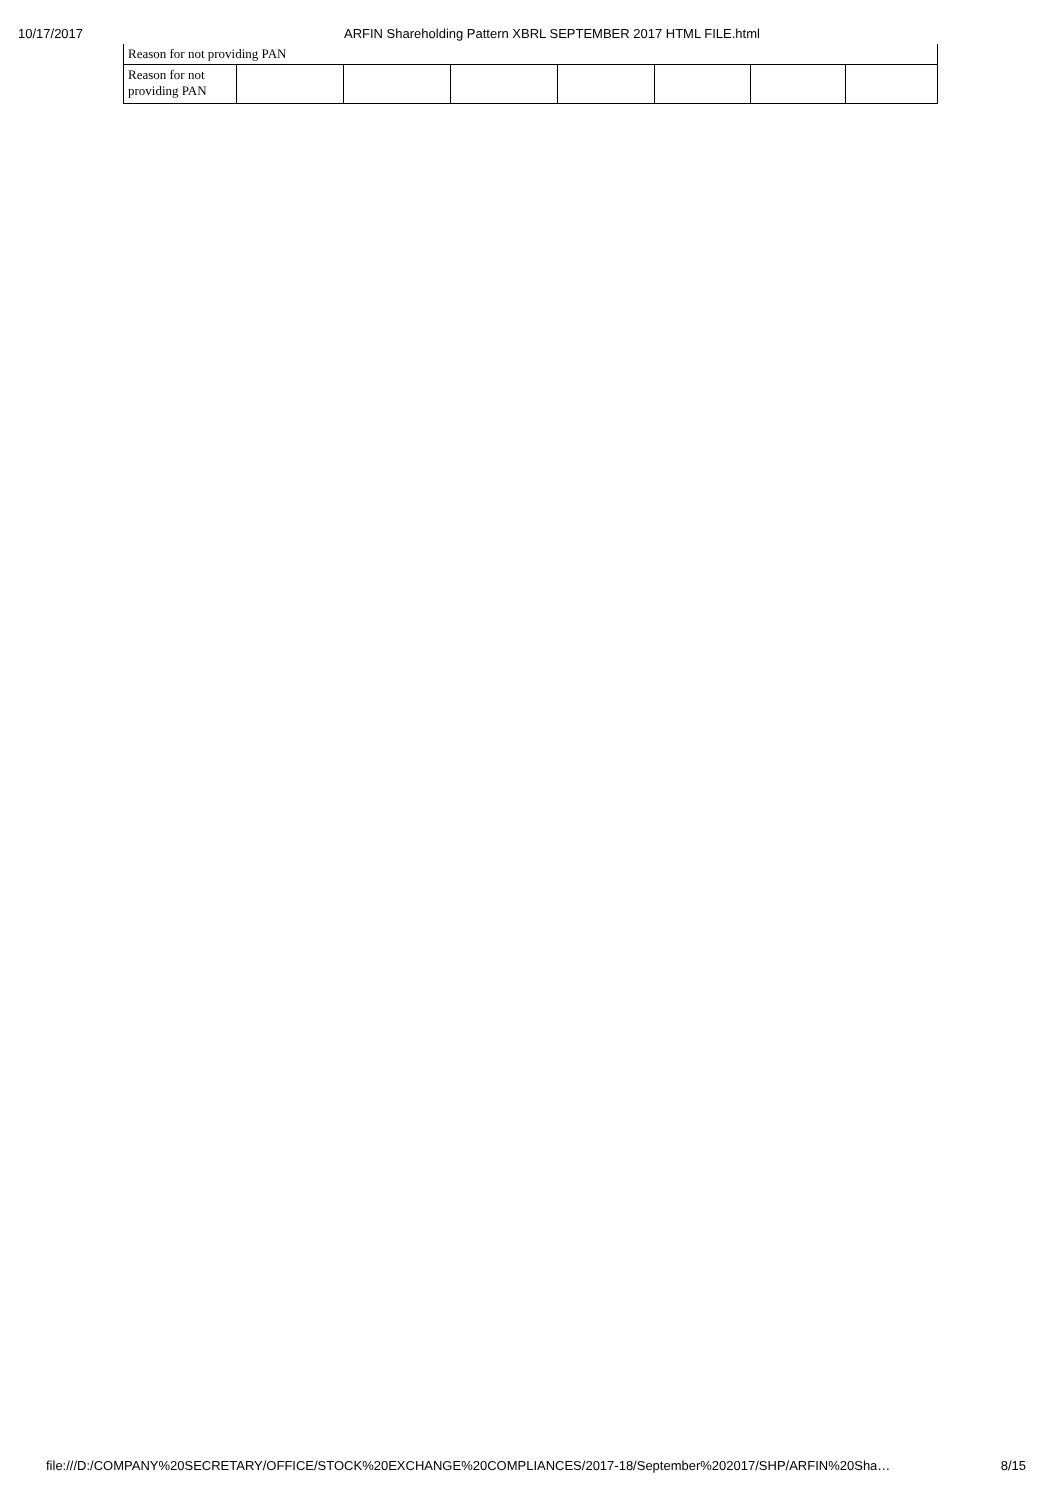10/17/2017 ARFIN Shareholding Pattern XBRL SEPTEMBER 2017 HTML FILE.html
| Reason for not providing PAN | | | | | | | |
| Reason for not providing PAN | | | | | | | |
file:///D:/COMPANY%20SECRETARY/OFFICE/STOCK%20EXCHANGE%20COMPLIANCES/2017-18/September%202017/SHP/ARFIN%20Sha… 8/15